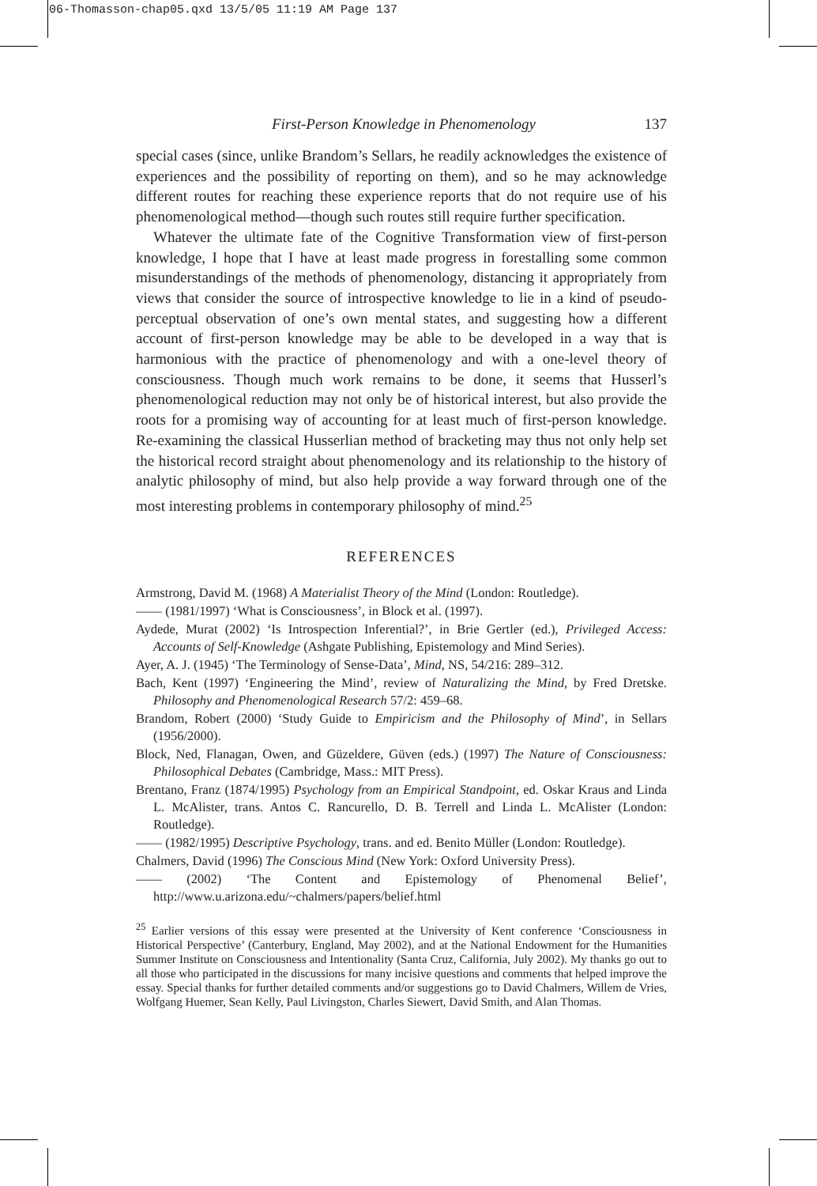06-Thomasson-chap05.qxd 13/5/05 11:19 AM Page 137
First-Person Knowledge in Phenomenology 137
special cases (since, unlike Brandom’s Sellars, he readily acknowledges the existence of experiences and the possibility of reporting on them), and so he may acknowledge different routes for reaching these experience reports that do not require use of his phenomenological method—though such routes still require further specification.
Whatever the ultimate fate of the Cognitive Transformation view of first-person knowledge, I hope that I have at least made progress in forestalling some common misunderstandings of the methods of phenomenology, distancing it appropriately from views that consider the source of introspective knowledge to lie in a kind of pseudo-perceptual observation of one’s own mental states, and suggesting how a different account of first-person knowledge may be able to be developed in a way that is harmonious with the practice of phenomenology and with a one-level theory of consciousness. Though much work remains to be done, it seems that Husserl’s phenomenological reduction may not only be of historical interest, but also provide the roots for a promising way of accounting for at least much of first-person knowledge. Re-examining the classical Husserlian method of bracketing may thus not only help set the historical record straight about phenomenology and its relationship to the history of analytic philosophy of mind, but also help provide a way forward through one of the most interesting problems in contemporary philosophy of mind.<sup>25</sup>
REFERENCES
Armstrong, David M. (1968) A Materialist Theory of the Mind (London: Routledge).
—— (1981/1997) ‘What is Consciousness’, in Block et al. (1997).
Aydede, Murat (2002) ‘Is Introspection Inferential?’, in Brie Gertler (ed.), Privileged Access: Accounts of Self-Knowledge (Ashgate Publishing, Epistemology and Mind Series).
Ayer, A. J. (1945) ‘The Terminology of Sense-Data’, Mind, NS, 54/216: 289–312.
Bach, Kent (1997) ‘Engineering the Mind’, review of Naturalizing the Mind, by Fred Dretske. Philosophy and Phenomenological Research 57/2: 459–68.
Brandom, Robert (2000) ‘Study Guide to Empiricism and the Philosophy of Mind’, in Sellars (1956/2000).
Block, Ned, Flanagan, Owen, and Güzeldere, Güven (eds.) (1997) The Nature of Consciousness: Philosophical Debates (Cambridge, Mass.: MIT Press).
Brentano, Franz (1874/1995) Psychology from an Empirical Standpoint, ed. Oskar Kraus and Linda L. McAlister, trans. Antos C. Rancurello, D. B. Terrell and Linda L. McAlister (London: Routledge).
—— (1982/1995) Descriptive Psychology, trans. and ed. Benito Müller (London: Routledge).
Chalmers, David (1996) The Conscious Mind (New York: Oxford University Press).
—— (2002) ‘The Content and Epistemology of Phenomenal Belief’, http://www.u.arizona.edu/~chalmers/papers/belief.html
<sup>25</sup> Earlier versions of this essay were presented at the University of Kent conference ‘Consciousness in Historical Perspective’ (Canterbury, England, May 2002), and at the National Endowment for the Humanities Summer Institute on Consciousness and Intentionality (Santa Cruz, California, July 2002). My thanks go out to all those who participated in the discussions for many incisive questions and comments that helped improve the essay. Special thanks for further detailed comments and/or suggestions go to David Chalmers, Willem de Vries, Wolfgang Huemer, Sean Kelly, Paul Livingston, Charles Siewert, David Smith, and Alan Thomas.